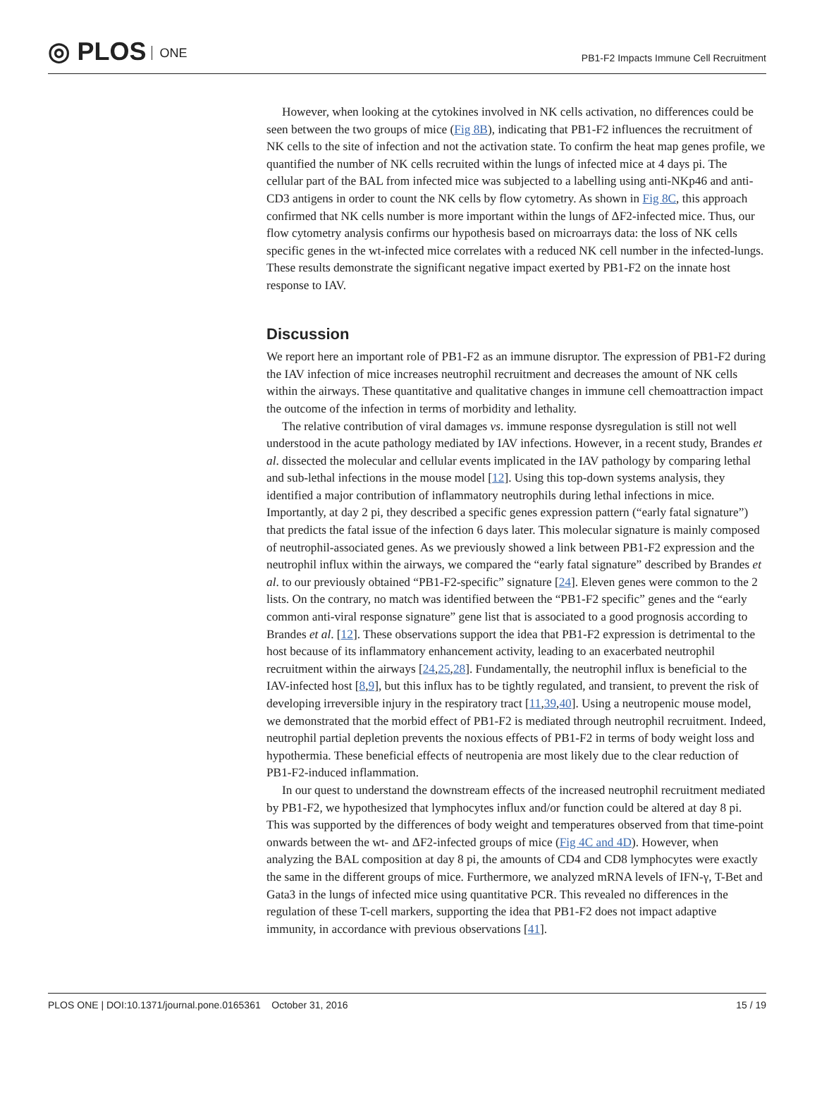◎ PLOS ONE
PB1-F2 Impacts Immune Cell Recruitment
However, when looking at the cytokines involved in NK cells activation, no differences could be seen between the two groups of mice (Fig 8B), indicating that PB1-F2 influences the recruitment of NK cells to the site of infection and not the activation state. To confirm the heat map genes profile, we quantified the number of NK cells recruited within the lungs of infected mice at 4 days pi. The cellular part of the BAL from infected mice was subjected to a labelling using anti-NKp46 and anti-CD3 antigens in order to count the NK cells by flow cytometry. As shown in Fig 8C, this approach confirmed that NK cells number is more important within the lungs of ΔF2-infected mice. Thus, our flow cytometry analysis confirms our hypothesis based on microarrays data: the loss of NK cells specific genes in the wt-infected mice correlates with a reduced NK cell number in the infected-lungs. These results demonstrate the significant negative impact exerted by PB1-F2 on the innate host response to IAV.
Discussion
We report here an important role of PB1-F2 as an immune disruptor. The expression of PB1-F2 during the IAV infection of mice increases neutrophil recruitment and decreases the amount of NK cells within the airways. These quantitative and qualitative changes in immune cell chemoattraction impact the outcome of the infection in terms of morbidity and lethality.
The relative contribution of viral damages vs. immune response dysregulation is still not well understood in the acute pathology mediated by IAV infections. However, in a recent study, Brandes et al. dissected the molecular and cellular events implicated in the IAV pathology by comparing lethal and sub-lethal infections in the mouse model [12]. Using this top-down systems analysis, they identified a major contribution of inflammatory neutrophils during lethal infections in mice. Importantly, at day 2 pi, they described a specific genes expression pattern (“early fatal signature”) that predicts the fatal issue of the infection 6 days later. This molecular signature is mainly composed of neutrophil-associated genes. As we previously showed a link between PB1-F2 expression and the neutrophil influx within the airways, we compared the “early fatal signature” described by Brandes et al. to our previously obtained “PB1-F2-specific” signature [24]. Eleven genes were common to the 2 lists. On the contrary, no match was identified between the “PB1-F2 specific” genes and the “early common anti-viral response signature” gene list that is associated to a good prognosis according to Brandes et al. [12]. These observations support the idea that PB1-F2 expression is detrimental to the host because of its inflammatory enhancement activity, leading to an exacerbated neutrophil recruitment within the airways [24,25,28]. Fundamentally, the neutrophil influx is beneficial to the IAV-infected host [8,9], but this influx has to be tightly regulated, and transient, to prevent the risk of developing irreversible injury in the respiratory tract [11,39,40]. Using a neutropenic mouse model, we demonstrated that the morbid effect of PB1-F2 is mediated through neutrophil recruitment. Indeed, neutrophil partial depletion prevents the noxious effects of PB1-F2 in terms of body weight loss and hypothermia. These beneficial effects of neutropenia are most likely due to the clear reduction of PB1-F2-induced inflammation.
In our quest to understand the downstream effects of the increased neutrophil recruitment mediated by PB1-F2, we hypothesized that lymphocytes influx and/or function could be altered at day 8 pi. This was supported by the differences of body weight and temperatures observed from that time-point onwards between the wt- and ΔF2-infected groups of mice (Fig 4C and 4D). However, when analyzing the BAL composition at day 8 pi, the amounts of CD4 and CD8 lymphocytes were exactly the same in the different groups of mice. Furthermore, we analyzed mRNA levels of IFN-γ, T-Bet and Gata3 in the lungs of infected mice using quantitative PCR. This revealed no differences in the regulation of these T-cell markers, supporting the idea that PB1-F2 does not impact adaptive immunity, in accordance with previous observations [41].
PLOS ONE | DOI:10.1371/journal.pone.0165361 October 31, 2016
15 / 19